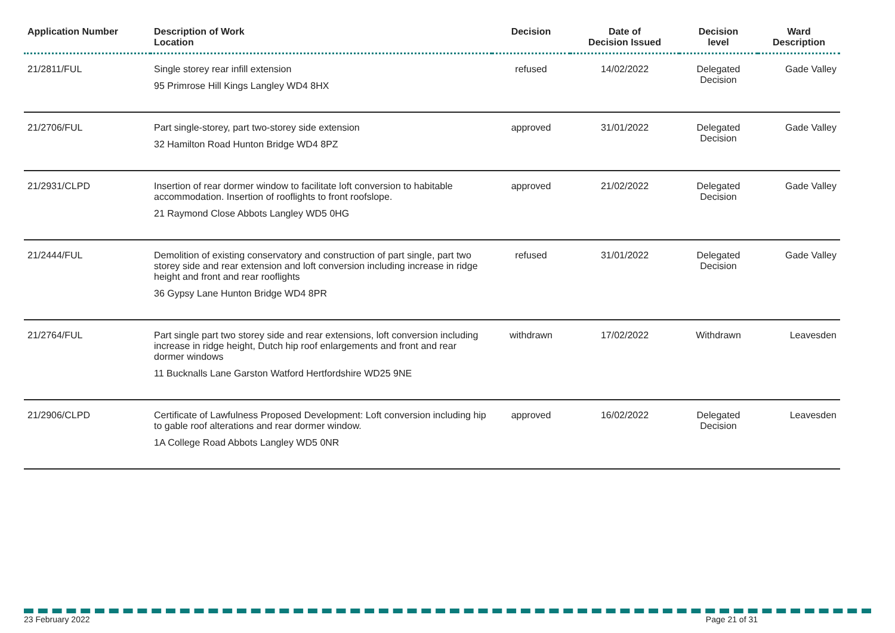| Application Number | Description of Work Location | Decision | Date of Decision Issued | Decision level | Ward Description |
| --- | --- | --- | --- | --- | --- |
| 21/2811/FUL | Single storey rear infill extension 95 Primrose Hill Kings Langley WD4 8HX | refused | 14/02/2022 | Delegated Decision | Gade Valley |
| 21/2706/FUL | Part single-storey, part two-storey side extension 32 Hamilton Road Hunton Bridge WD4 8PZ | approved | 31/01/2022 | Delegated Decision | Gade Valley |
| 21/2931/CLPD | Insertion of rear dormer window to facilitate loft conversion to habitable accommodation. Insertion of rooflights to front roofslope. 21 Raymond Close Abbots Langley WD5 0HG | approved | 21/02/2022 | Delegated Decision | Gade Valley |
| 21/2444/FUL | Demolition of existing conservatory and construction of part single, part two storey side and rear extension and loft conversion including increase in ridge height and front and rear rooflights 36 Gypsy Lane Hunton Bridge WD4 8PR | refused | 31/01/2022 | Delegated Decision | Gade Valley |
| 21/2764/FUL | Part single part two storey side and rear extensions, loft conversion including increase in ridge height, Dutch hip roof enlargements and front and rear dormer windows 11 Bucknalls Lane Garston Watford Hertfordshire WD25 9NE | withdrawn | 17/02/2022 | Withdrawn | Leavesden |
| 21/2906/CLPD | Certificate of Lawfulness Proposed Development: Loft conversion including hip to gable roof alterations and rear dormer window. 1A College Road Abbots Langley WD5 0NR | approved | 16/02/2022 | Delegated Decision | Leavesden |
23 February 2022 Page 21 of 31